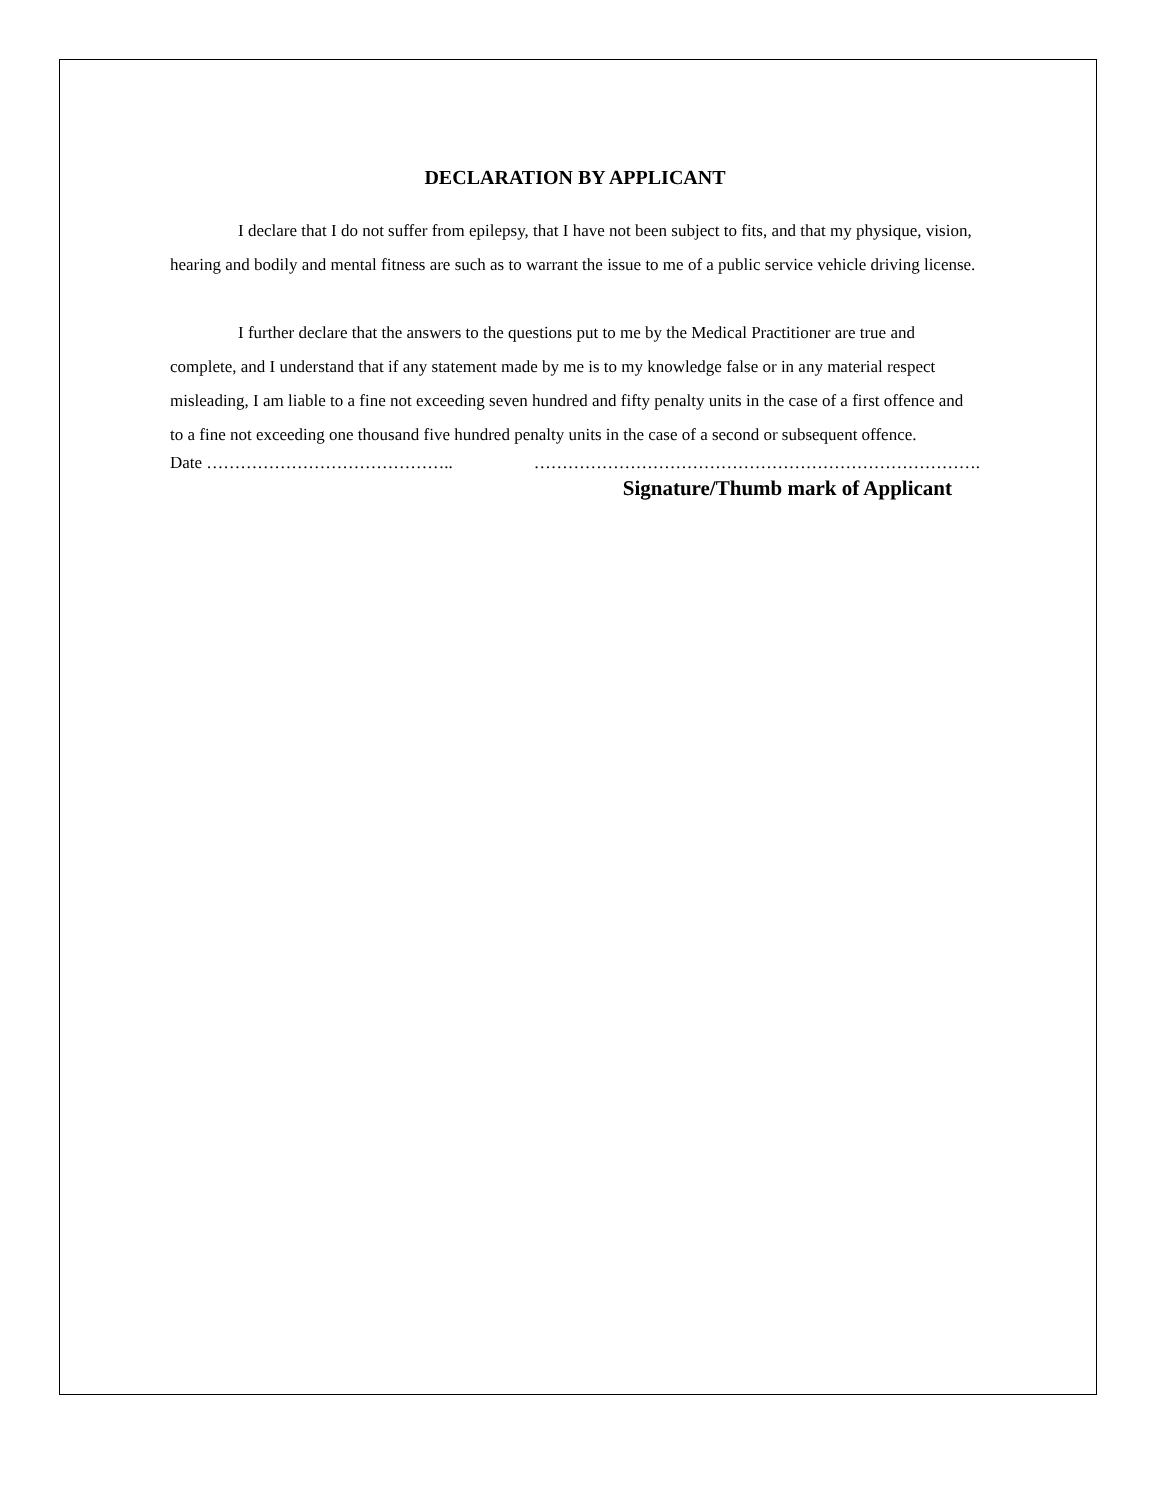DECLARATION BY APPLICANT
I declare that I do not suffer from epilepsy, that I have not been subject to fits, and that my physique, vision, hearing and bodily and mental fitness are such as to warrant the issue to me of a public service vehicle driving license.
I further declare that the answers to the questions put to me by the Medical Practitioner are true and complete, and I understand that if any statement made by me is to my knowledge false or in any material respect misleading, I am liable to a fine not exceeding seven hundred and fifty penalty units in the case of a first offence and to a fine not exceeding one thousand five hundred penalty units in the case of a second or subsequent offence.
Date …………………………………….. …………………………………………………………………….
Signature/Thumb mark of Applicant